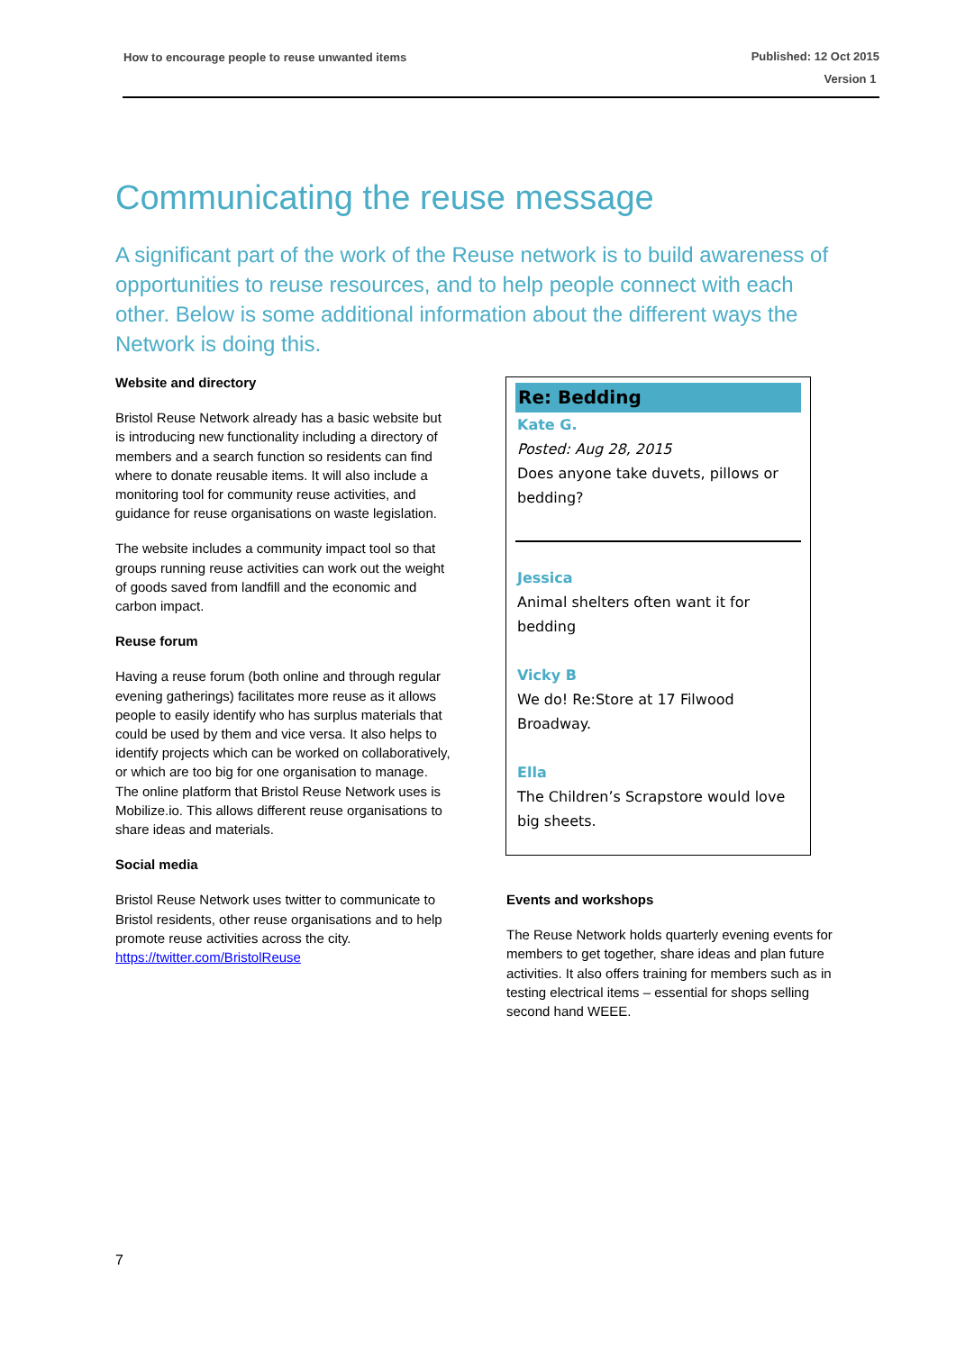How to encourage people to reuse unwanted items
Published: 12 Oct 2015
Version 1
Communicating the reuse message
A significant part of the work of the Reuse network is to build awareness of opportunities to reuse resources, and to help people connect with each other. Below is some additional information about the different ways the Network is doing this.
Website and directory
Bristol Reuse Network already has a basic website but is introducing new functionality including a directory of members and a search function so residents can find where to donate reusable items. It will also include a monitoring tool for community reuse activities, and guidance for reuse organisations on waste legislation.
The website includes a community impact tool so that groups running reuse activities can work out the weight of goods saved from landfill and the economic and carbon impact.
Reuse forum
Having a reuse forum (both online and through regular evening gatherings) facilitates more reuse as it allows people to easily identify who has surplus materials that could be used by them and vice versa. It also helps to identify projects which can be worked on collaboratively, or which are too big for one organisation to manage. The online platform that Bristol Reuse Network uses is Mobilize.io. This allows different reuse organisations to share ideas and materials.
Social media
Bristol Reuse Network uses twitter to communicate to Bristol residents, other reuse organisations and to help promote reuse activities across the city. https://twitter.com/BristolReuse
Re: Bedding
Kate G.
Posted: Aug 28, 2015
Does anyone take duvets, pillows or bedding?
Jessica
Animal shelters often want it for bedding
Vicky B
We do! Re:Store at 17 Filwood Broadway.
Ella
The Children’s Scrapstore would love big sheets.
Events and workshops
The Reuse Network holds quarterly evening events for members to get together, share ideas and plan future activities. It also offers training for members such as in testing electrical items – essential for shops selling second hand WEEE.
7